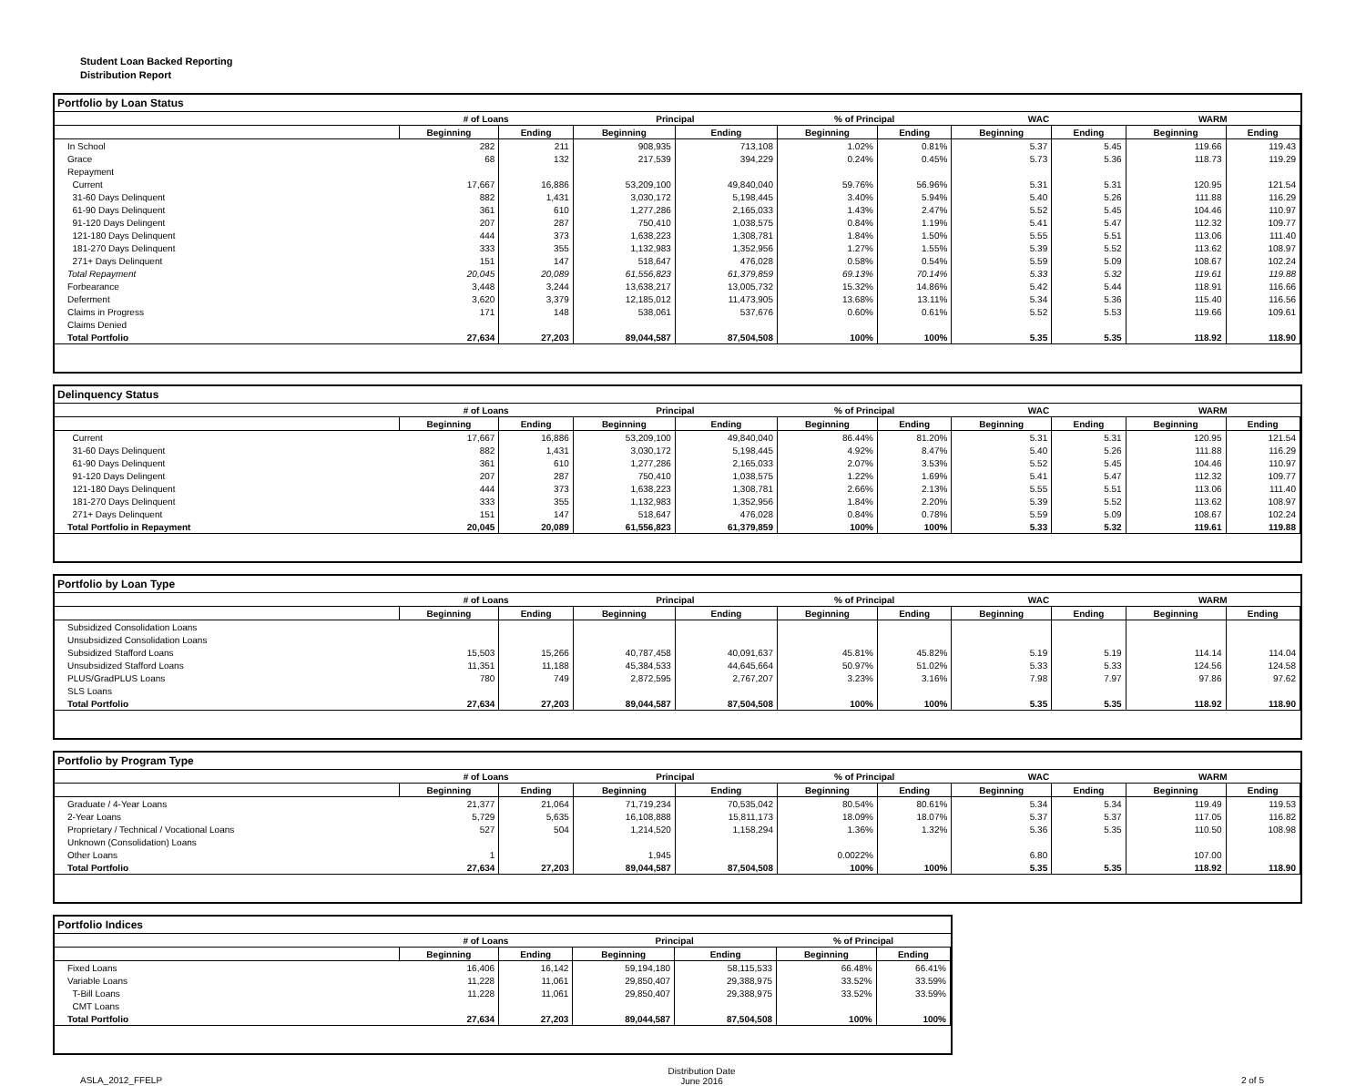Student Loan Backed Reporting
Distribution Report
Portfolio by Loan Status
| | # of Loans | | Principal | | % of Principal | | WAC | | WARM | |
| --- | --- | --- | --- | --- | --- | --- | --- | --- | --- | --- |
| | Beginning | Ending | Beginning | Ending | Beginning | Ending | Beginning | Ending | Beginning | Ending |
| In School | 282 | 211 | 908,935 | 713,108 | 1.02% | 0.81% | 5.37 | 5.45 | 119.66 | 119.43 |
| Grace | 68 | 132 | 217,539 | 394,229 | 0.24% | 0.45% | 5.73 | 5.36 | 118.73 | 119.29 |
| Repayment | | | | | | | | | | |
| Current | 17,667 | 16,886 | 53,209,100 | 49,840,040 | 59.76% | 56.96% | 5.31 | 5.31 | 120.95 | 121.54 |
| 31-60 Days Delinquent | 882 | 1,431 | 3,030,172 | 5,198,445 | 3.40% | 5.94% | 5.40 | 5.26 | 111.88 | 116.29 |
| 61-90 Days Delinquent | 361 | 610 | 1,277,286 | 2,165,033 | 1.43% | 2.47% | 5.52 | 5.45 | 104.46 | 110.97 |
| 91-120 Days Delingent | 207 | 287 | 750,410 | 1,038,575 | 0.84% | 1.19% | 5.41 | 5.47 | 112.32 | 109.77 |
| 121-180 Days Delinquent | 444 | 373 | 1,638,223 | 1,308,781 | 1.84% | 1.50% | 5.55 | 5.51 | 113.06 | 111.40 |
| 181-270 Days Delinquent | 333 | 355 | 1,132,983 | 1,352,956 | 1.27% | 1.55% | 5.39 | 5.52 | 113.62 | 108.97 |
| 271+ Days Delinquent | 151 | 147 | 518,647 | 476,028 | 0.58% | 0.54% | 5.59 | 5.09 | 108.67 | 102.24 |
| Total Repayment | 20,045 | 20,089 | 61,556,823 | 61,379,859 | 69.13% | 70.14% | 5.33 | 5.32 | 119.61 | 119.88 |
| Forbearance | 3,448 | 3,244 | 13,638,217 | 13,005,732 | 15.32% | 14.86% | 5.42 | 5.44 | 118.91 | 116.66 |
| Deferment | 3,620 | 3,379 | 12,185,012 | 11,473,905 | 13.68% | 13.11% | 5.34 | 5.36 | 115.40 | 116.56 |
| Claims in Progress | 171 | 148 | 538,061 | 537,676 | 0.60% | 0.61% | 5.52 | 5.53 | 119.66 | 109.61 |
| Claims Denied | | | | | | | | | | |
| Total Portfolio | 27,634 | 27,203 | 89,044,587 | 87,504,508 | 100% | 100% | 5.35 | 5.35 | 118.92 | 118.90 |
Delinquency Status
| | # of Loans | | Principal | | % of Principal | | WAC | | WARM | |
| --- | --- | --- | --- | --- | --- | --- | --- | --- | --- | --- |
| | Beginning | Ending | Beginning | Ending | Beginning | Ending | Beginning | Ending | Beginning | Ending |
| Current | 17,667 | 16,886 | 53,209,100 | 49,840,040 | 86.44% | 81.20% | 5.31 | 5.31 | 120.95 | 121.54 |
| 31-60 Days Delinquent | 882 | 1,431 | 3,030,172 | 5,198,445 | 4.92% | 8.47% | 5.40 | 5.26 | 111.88 | 116.29 |
| 61-90 Days Delinquent | 361 | 610 | 1,277,286 | 2,165,033 | 2.07% | 3.53% | 5.52 | 5.45 | 104.46 | 110.97 |
| 91-120 Days Delingent | 207 | 287 | 750,410 | 1,038,575 | 1.22% | 1.69% | 5.41 | 5.47 | 112.32 | 109.77 |
| 121-180 Days Delinquent | 444 | 373 | 1,638,223 | 1,308,781 | 2.66% | 2.13% | 5.55 | 5.51 | 113.06 | 111.40 |
| 181-270 Days Delinquent | 333 | 355 | 1,132,983 | 1,352,956 | 1.84% | 2.20% | 5.39 | 5.52 | 113.62 | 108.97 |
| 271+ Days Delinquent | 151 | 147 | 518,647 | 476,028 | 0.84% | 0.78% | 5.59 | 5.09 | 108.67 | 102.24 |
| Total Portfolio in Repayment | 20,045 | 20,089 | 61,556,823 | 61,379,859 | 100% | 100% | 5.33 | 5.32 | 119.61 | 119.88 |
Portfolio by Loan Type
| | # of Loans | | Principal | | % of Principal | | WAC | | WARM | |
| --- | --- | --- | --- | --- | --- | --- | --- | --- | --- | --- |
| | Beginning | Ending | Beginning | Ending | Beginning | Ending | Beginning | Ending | Beginning | Ending |
| Subsidized Consolidation Loans | | | | | | | | | | |
| Unsubsidized Consolidation Loans | | | | | | | | | | |
| Subsidized Stafford Loans | 15,503 | 15,266 | 40,787,458 | 40,091,637 | 45.81% | 45.82% | 5.19 | 5.19 | 114.14 | 114.04 |
| Unsubsidized Stafford Loans | 11,351 | 11,188 | 45,384,533 | 44,645,664 | 50.97% | 51.02% | 5.33 | 5.33 | 124.56 | 124.58 |
| PLUS/GradPLUS Loans | 780 | 749 | 2,872,595 | 2,767,207 | 3.23% | 3.16% | 7.98 | 7.97 | 97.86 | 97.62 |
| SLS Loans | | | | | | | | | | |
| Total Portfolio | 27,634 | 27,203 | 89,044,587 | 87,504,508 | 100% | 100% | 5.35 | 5.35 | 118.92 | 118.90 |
Portfolio by Program Type
| | # of Loans | | Principal | | % of Principal | | WAC | | WARM | |
| --- | --- | --- | --- | --- | --- | --- | --- | --- | --- | --- |
| | Beginning | Ending | Beginning | Ending | Beginning | Ending | Beginning | Ending | Beginning | Ending |
| Graduate / 4-Year Loans | 21,377 | 21,064 | 71,719,234 | 70,535,042 | 80.54% | 80.61% | 5.34 | 5.34 | 119.49 | 119.53 |
| 2-Year Loans | 5,729 | 5,635 | 16,108,888 | 15,811,173 | 18.09% | 18.07% | 5.37 | 5.37 | 117.05 | 116.82 |
| Proprietary / Technical / Vocational Loans | 527 | 504 | 1,214,520 | 1,158,294 | 1.36% | 1.32% | 5.36 | 5.35 | 110.50 | 108.98 |
| Unknown (Consolidation) Loans | | | | | | | | | | |
| Other Loans | 1 | | 1,945 | | 0.0022% | | 6.80 | | 107.00 | |
| Total Portfolio | 27,634 | 27,203 | 89,044,587 | 87,504,508 | 100% | 100% | 5.35 | 5.35 | 118.92 | 118.90 |
Portfolio Indices
| | # of Loans | | Principal | | % of Principal | |
| --- | --- | --- | --- | --- | --- | --- |
| | Beginning | Ending | Beginning | Ending | Beginning | Ending |
| Fixed Loans | 16,406 | 16,142 | 59,194,180 | 58,115,533 | 66.48% | 66.41% |
| Variable Loans | 11,228 | 11,061 | 29,850,407 | 29,388,975 | 33.52% | 33.59% |
| T-Bill Loans | 11,228 | 11,061 | 29,850,407 | 29,388,975 | 33.52% | 33.59% |
| CMT Loans | | | | | | |
| Total Portfolio | 27,634 | 27,203 | 89,044,587 | 87,504,508 | 100% | 100% |
ASLA_2012_FFELP Distribution Date
June 2016 2 of 5